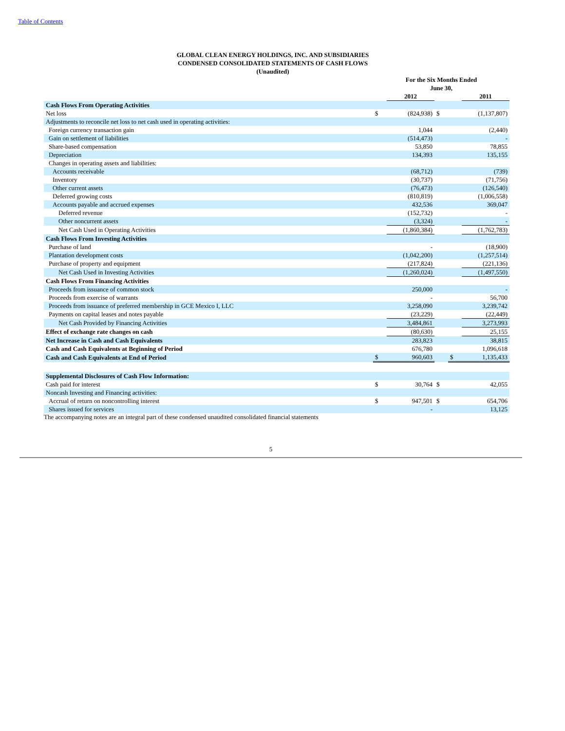Table of Contents
GLOBAL CLEAN ENERGY HOLDINGS, INC. AND SUBSIDIARIES
CONDENSED CONSOLIDATED STATEMENTS OF CASH FLOWS
(Unaudited)
| | For the Six Months Ended June 30, | | | | |
| --- | --- | --- | --- | --- | --- |
| | | 2012 | | | 2011 |
| Cash Flows From Operating Activities | | | | | |
| Net loss | $ | (824,938) | $ | | (1,137,807) |
| Adjustments to reconcile net loss to net cash used in operating activities: | | | | | |
| Foreign currency transaction gain | | 1,044 | | | (2,440) |
| Gain on settlement of liabilities | | (514,473) | | | - |
| Share-based compensation | | 53,850 | | | 78,855 |
| Depreciation | | 134,393 | | | 135,155 |
| Changes in operating assets and liabilities: | | | | | |
| Accounts receivable | | (68,712) | | | (739) |
| Inventory | | (30,737) | | | (71,756) |
| Other current assets | | (76,473) | | | (126,540) |
| Deferred growing costs | | (810,819) | | | (1,006,558) |
| Accounts payable and accrued expenses | | 432,536 | | | 369,047 |
| Deferred revenue | | (152,732) | | | - |
| Other noncurrent assets | | (3,324) | | | - |
| Net Cash Used in Operating Activities | | (1,860,384) | | | (1,762,783) |
| Cash Flows From Investing Activities | | | | | |
| Purchase of land | | - | | | (18,900) |
| Plantation development costs | | (1,042,200) | | | (1,257,514) |
| Purchase of property and equipment | | (217,824) | | | (221,136) |
| Net Cash Used in Investing Activities | | (1,260,024) | | | (1,497,550) |
| Cash Flows From Financing Activities | | | | | |
| Proceeds from issuance of common stock | | 250,000 | | | - |
| Proceeds from exercise of warrants | | - | | | 56,700 |
| Proceeds from issuance of preferred membership in GCE Mexico I, LLC | | 3,258,090 | | | 3,239,742 |
| Payments on capital leases and notes payable | | (23,229) | | | (22,449) |
| Net Cash Provided by Financing Activities | | 3,484,861 | | | 3,273,993 |
| Effect of exchange rate changes on cash | | (80,630) | | | 25,155 |
| Net Increase in Cash and Cash Equivalents | | 283,823 | | | 38,815 |
| Cash and Cash Equivalents at Beginning of Period | | 676,780 | | | 1,096,618 |
| Cash and Cash Equivalents at End of Period | $ | 960,603 | | $ | 1,135,433 |
| Supplemental Disclosures of Cash Flow Information: | | | | | |
| Cash paid for interest | $ | 30,764 | $ | | 42,055 |
| Noncash Investing and Financing activities: | | | | | |
| Accrual of return on noncontrolling interest | $ | 947,501 | $ | | 654,706 |
| Shares issued for services | | - | | | 13,125 |
The accompanying notes are an integral part of these condensed unaudited consolidated financial statements
5